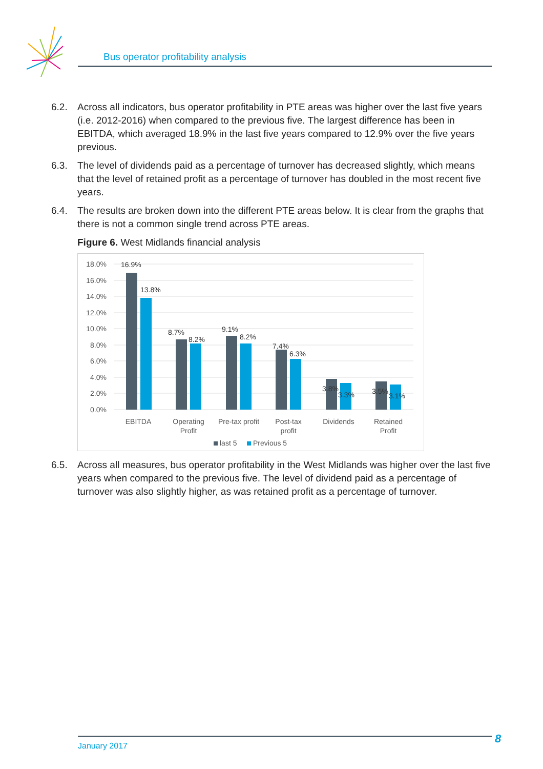Bus operator profitability analysis
6.2. Across all indicators, bus operator profitability in PTE areas was higher over the last five years (i.e. 2012-2016) when compared to the previous five. The largest difference has been in EBITDA, which averaged 18.9% in the last five years compared to 12.9% over the five years previous.
6.3. The level of dividends paid as a percentage of turnover has decreased slightly, which means that the level of retained profit as a percentage of turnover has doubled in the most recent five years.
6.4. The results are broken down into the different PTE areas below. It is clear from the graphs that there is not a common single trend across PTE areas.
Figure 6. West Midlands financial analysis
18.0%
16.0%
14.0%
12.0%
10.0%
8.0%
6.0%
4.0%
2.0%
0.0%
16.9%
13.8%
8.7%
8.2%
9.1%
8.2%
7.4%
6.3%
3.8%
3.3%
3.5%
3.1%
EBITDA
Operating
Profit
Pre-tax profit
Post-tax
profit
Dividends
Retained
Profit
last 5
Previous 5
6.5. Across all measures, bus operator profitability in the West Midlands was higher over the last five years when compared to the previous five. The level of dividend paid as a percentage of turnover was also slightly higher, as was retained profit as a percentage of turnover.
January 2017 8